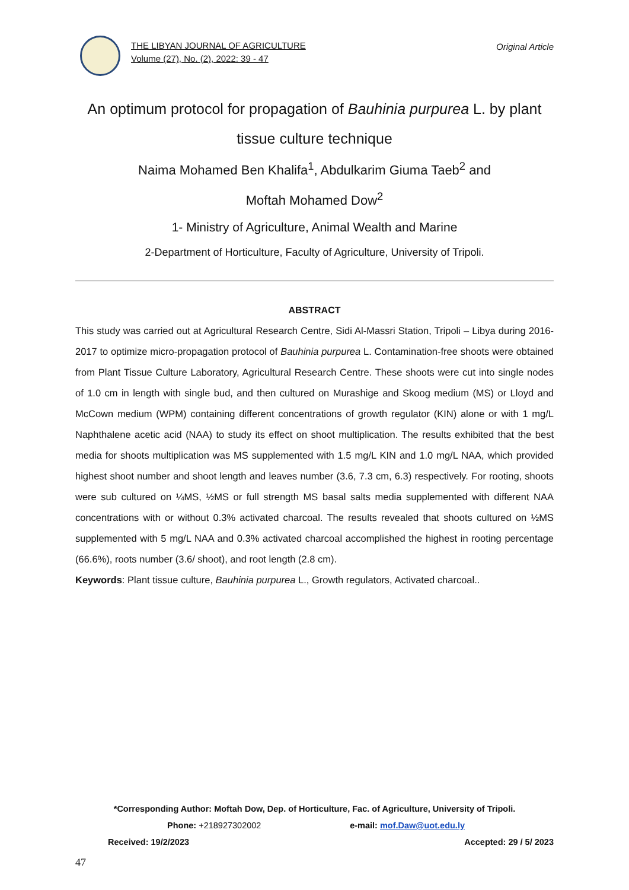THE LIBYAN JOURNAL OF AGRICULTURE
Volume (27), No. (2), 2022: 39 - 47
Original Article
An optimum protocol for propagation of Bauhinia purpurea L. by plant tissue culture technique
Naima Mohamed Ben Khalifa<sup>1</sup>, Abdulkarim Giuma Taeb<sup>2</sup> and
Moftah Mohamed Dow<sup>2</sup>
1- Ministry of Agriculture, Animal Wealth and Marine
2-Department of Horticulture, Faculty of Agriculture, University of Tripoli.
ABSTRACT
This study was carried out at Agricultural Research Centre, Sidi Al-Massri Station, Tripoli – Libya during 2016-2017 to optimize micro-propagation protocol of Bauhinia purpurea L. Contamination-free shoots were obtained from Plant Tissue Culture Laboratory, Agricultural Research Centre. These shoots were cut into single nodes of 1.0 cm in length with single bud, and then cultured on Murashige and Skoog medium (MS) or Lloyd and McCown medium (WPM) containing different concentrations of growth regulator (KIN) alone or with 1 mg/L Naphthalene acetic acid (NAA) to study its effect on shoot multiplication. The results exhibited that the best media for shoots multiplication was MS supplemented with 1.5 mg/L KIN and 1.0 mg/L NAA, which provided highest shoot number and shoot length and leaves number (3.6, 7.3 cm, 6.3) respectively. For rooting, shoots were sub cultured on ¼MS, ½MS or full strength MS basal salts media supplemented with different NAA concentrations with or without 0.3% activated charcoal. The results revealed that shoots cultured on ½MS supplemented with 5 mg/L NAA and 0.3% activated charcoal accomplished the highest in rooting percentage (66.6%), roots number (3.6/ shoot), and root length (2.8 cm).
Keywords: Plant tissue culture, Bauhinia purpurea L., Growth regulators, Activated charcoal..
*Corresponding Author: Moftah Dow, Dep. of Horticulture, Fac. of Agriculture, University of Tripoli.
Phone: +218927302002 e-mail: mof.Daw@uot.edu.ly
Received: 19/2/2023 Accepted: 29 / 5/ 2023
47